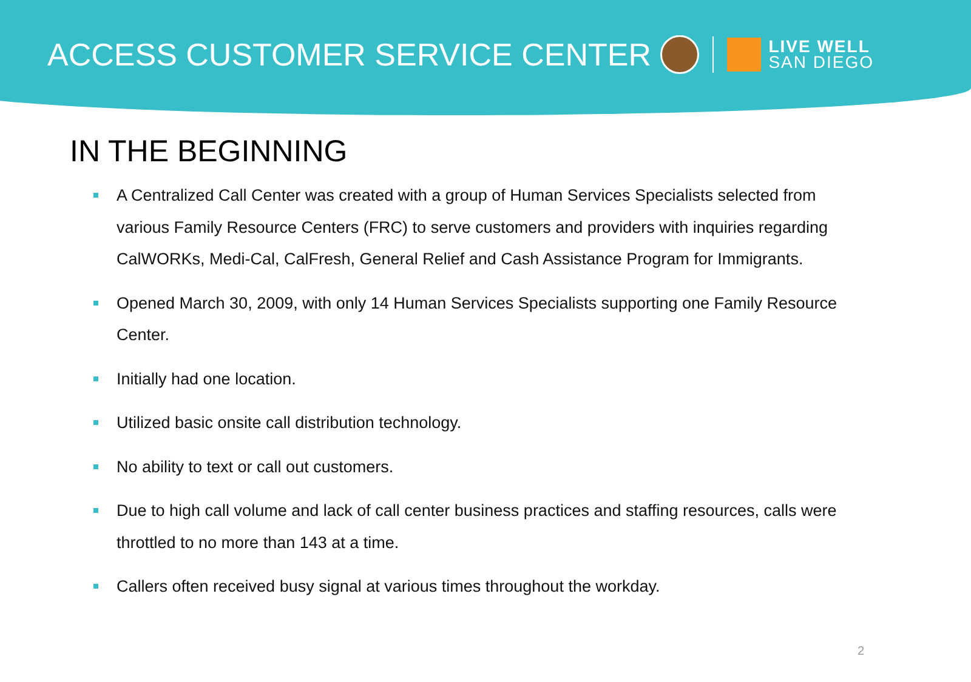ACCESS CUSTOMER SERVICE CENTER
LIVE WELL
SAN DIEGO
IN THE BEGINNING
A Centralized Call Center was created with a group of Human Services Specialists selected from various Family Resource Centers (FRC) to serve customers and providers with inquiries regarding CalWORKs, Medi-Cal, CalFresh, General Relief and Cash Assistance Program for Immigrants.
Opened March 30, 2009, with only 14 Human Services Specialists supporting one Family Resource Center.
Initially had one location.
Utilized basic onsite call distribution technology.
No ability to text or call out customers.
Due to high call volume and lack of call center business practices and staffing resources, calls were throttled to no more than 143 at a time.
Callers often received busy signal at various times throughout the workday.
2